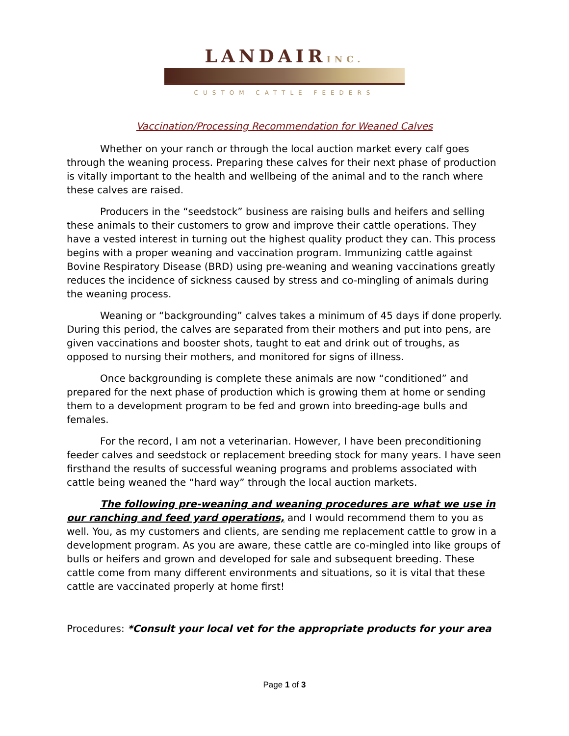LANDAIRINC.
CUSTOM CATTLE FEEDERS
Vaccination/Processing Recommendation for Weaned Calves
Whether on your ranch or through the local auction market every calf goes through the weaning process. Preparing these calves for their next phase of production is vitally important to the health and wellbeing of the animal and to the ranch where these calves are raised.
Producers in the “seedstock” business are raising bulls and heifers and selling these animals to their customers to grow and improve their cattle operations. They have a vested interest in turning out the highest quality product they can. This process begins with a proper weaning and vaccination program. Immunizing cattle against Bovine Respiratory Disease (BRD) using pre-weaning and weaning vaccinations greatly reduces the incidence of sickness caused by stress and co-mingling of animals during the weaning process.
Weaning or “backgrounding” calves takes a minimum of 45 days if done properly. During this period, the calves are separated from their mothers and put into pens, are given vaccinations and booster shots, taught to eat and drink out of troughs, as opposed to nursing their mothers, and monitored for signs of illness.
Once backgrounding is complete these animals are now “conditioned” and prepared for the next phase of production which is growing them at home or sending them to a development program to be fed and grown into breeding-age bulls and females.
For the record, I am not a veterinarian. However, I have been preconditioning feeder calves and seedstock or replacement breeding stock for many years. I have seen firsthand the results of successful weaning programs and problems associated with cattle being weaned the “hard way” through the local auction markets.
The following pre-weaning and weaning procedures are what we use in our ranching and feed yard operations, and I would recommend them to you as well. You, as my customers and clients, are sending me replacement cattle to grow in a development program. As you are aware, these cattle are co-mingled into like groups of bulls or heifers and grown and developed for sale and subsequent breeding. These cattle come from many different environments and situations, so it is vital that these cattle are vaccinated properly at home first!
Procedures: *Consult your local vet for the appropriate products for your area
Page 1 of 3